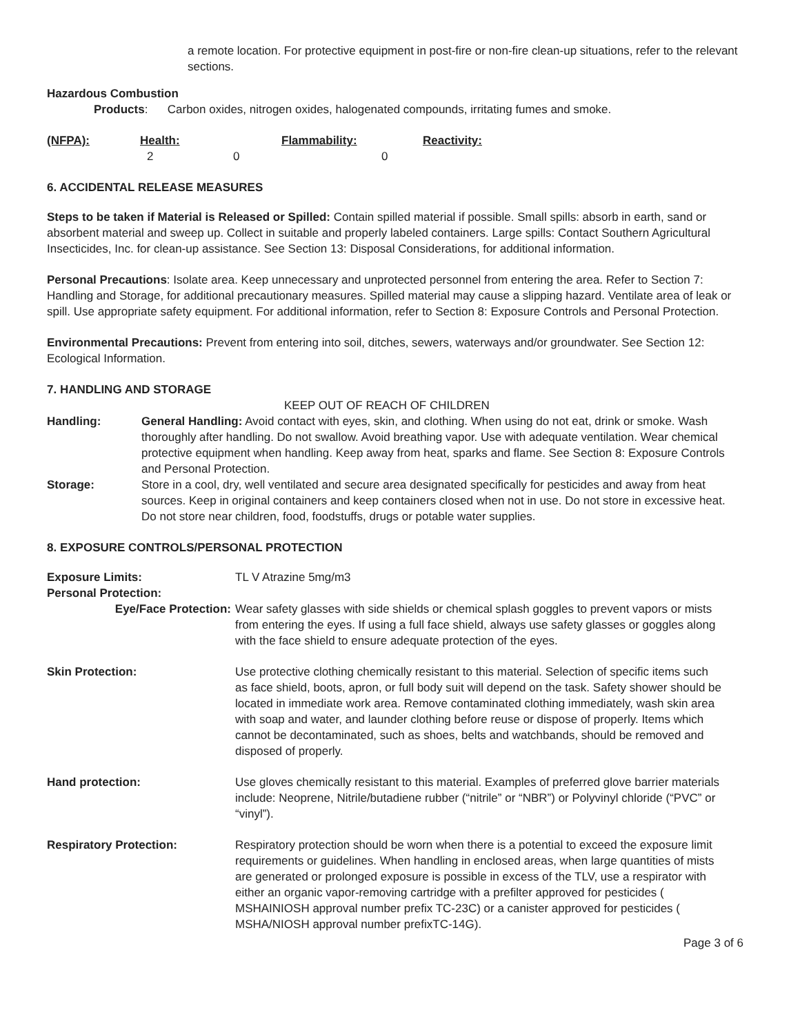a remote location. For protective equipment in post-fire or non-fire clean-up situations, refer to the relevant sections.
Hazardous Combustion
Products: Carbon oxides, nitrogen oxides, halogenated compounds, irritating fumes and smoke.
| (NFPA): | Health: | Flammability: | Reactivity: |
| | 2 | 0 | 0 |
6. ACCIDENTAL RELEASE MEASURES
Steps to be taken if Material is Released or Spilled: Contain spilled material if possible. Small spills: absorb in earth, sand or absorbent material and sweep up. Collect in suitable and properly labeled containers. Large spills: Contact Southern Agricultural Insecticides, Inc. for clean-up assistance. See Section 13: Disposal Considerations, for additional information.
Personal Precautions: Isolate area. Keep unnecessary and unprotected personnel from entering the area. Refer to Section 7: Handling and Storage, for additional precautionary measures. Spilled material may cause a slipping hazard. Ventilate area of leak or spill. Use appropriate safety equipment. For additional information, refer to Section 8: Exposure Controls and Personal Protection.
Environmental Precautions: Prevent from entering into soil, ditches, sewers, waterways and/or groundwater. See Section 12: Ecological Information.
7. HANDLING AND STORAGE
KEEP OUT OF REACH OF CHILDREN
| Handling: | General Handling: Avoid contact with eyes, skin, and clothing. When using do not eat, drink or smoke. Wash thoroughly after handling. Do not swallow. Avoid breathing vapor. Use with adequate ventilation. Wear chemical protective equipment when handling. Keep away from heat, sparks and flame. See Section 8: Exposure Controls and Personal Protection. |
| Storage: | Store in a cool, dry, well ventilated and secure area designated specifically for pesticides and away from heat sources. Keep in original containers and keep containers closed when not in use. Do not store in excessive heat. Do not store near children, food, foodstuffs, drugs or potable water supplies. |
8. EXPOSURE CONTROLS/PERSONAL PROTECTION
| Exposure Limits: | TL V Atrazine 5mg/m3 |
| Personal Protection: | |
| Eye/Face Protection: | Wear safety glasses with side shields or chemical splash goggles to prevent vapors or mists from entering the eyes. If using a full face shield, always use safety glasses or goggles along with the face shield to ensure adequate protection of the eyes. |
| Skin Protection: | Use protective clothing chemically resistant to this material. Selection of specific items such as face shield, boots, apron, or full body suit will depend on the task. Safety shower should be located in immediate work area. Remove contaminated clothing immediately, wash skin area with soap and water, and launder clothing before reuse or dispose of properly. Items which cannot be decontaminated, such as shoes, belts and watchbands, should be removed and disposed of properly. |
| Hand protection: | Use gloves chemically resistant to this material. Examples of preferred glove barrier materials include: Neoprene, Nitrile/butadiene rubber (“nitrile” or “NBR”) or Polyvinyl chloride (“PVC” or “vinyl”). |
| Respiratory Protection: | Respiratory protection should be worn when there is a potential to exceed the exposure limit requirements or guidelines. When handling in enclosed areas, when large quantities of mists are generated or prolonged exposure is possible in excess of the TLV, use a respirator with either an organic vapor-removing cartridge with a prefilter approved for pesticides ( MSHAINIOSH approval number prefix TC-23C) or a canister approved for pesticides ( MSHA/NIOSH approval number prefixTC-14G). |
Page 3 of 6